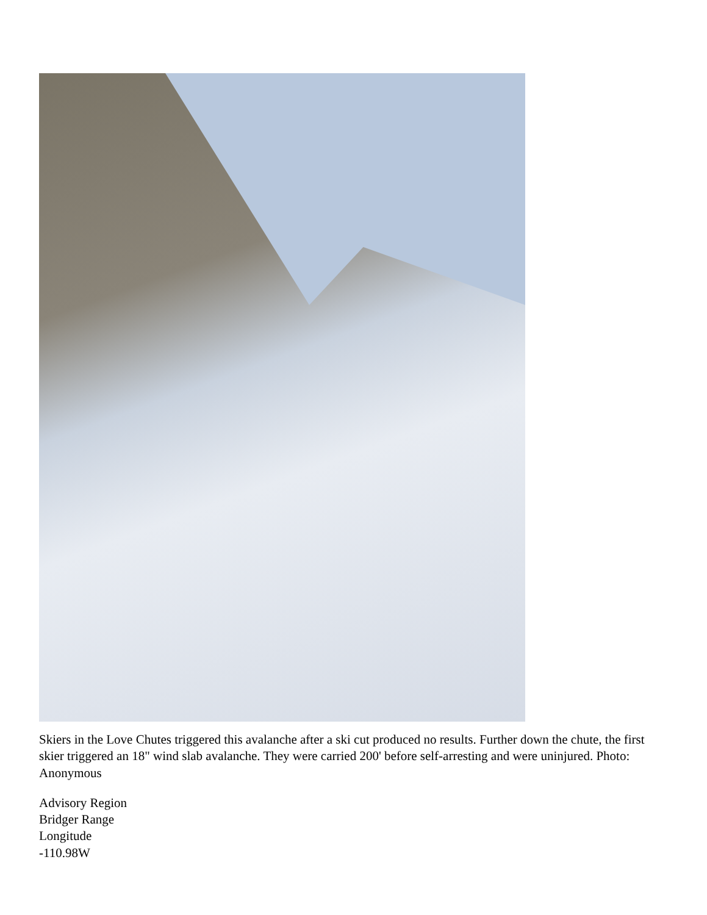Skiers in the Love Chutes triggered this avalanche after a ski cut produced no results. Further down the chute, the first skier triggered an 18" wind slab avalanche. They were carried 200' before self-arresting and were uninjured. Photo: Anonymous
Advisory Region
Bridger Range
Longitude
-110.98W